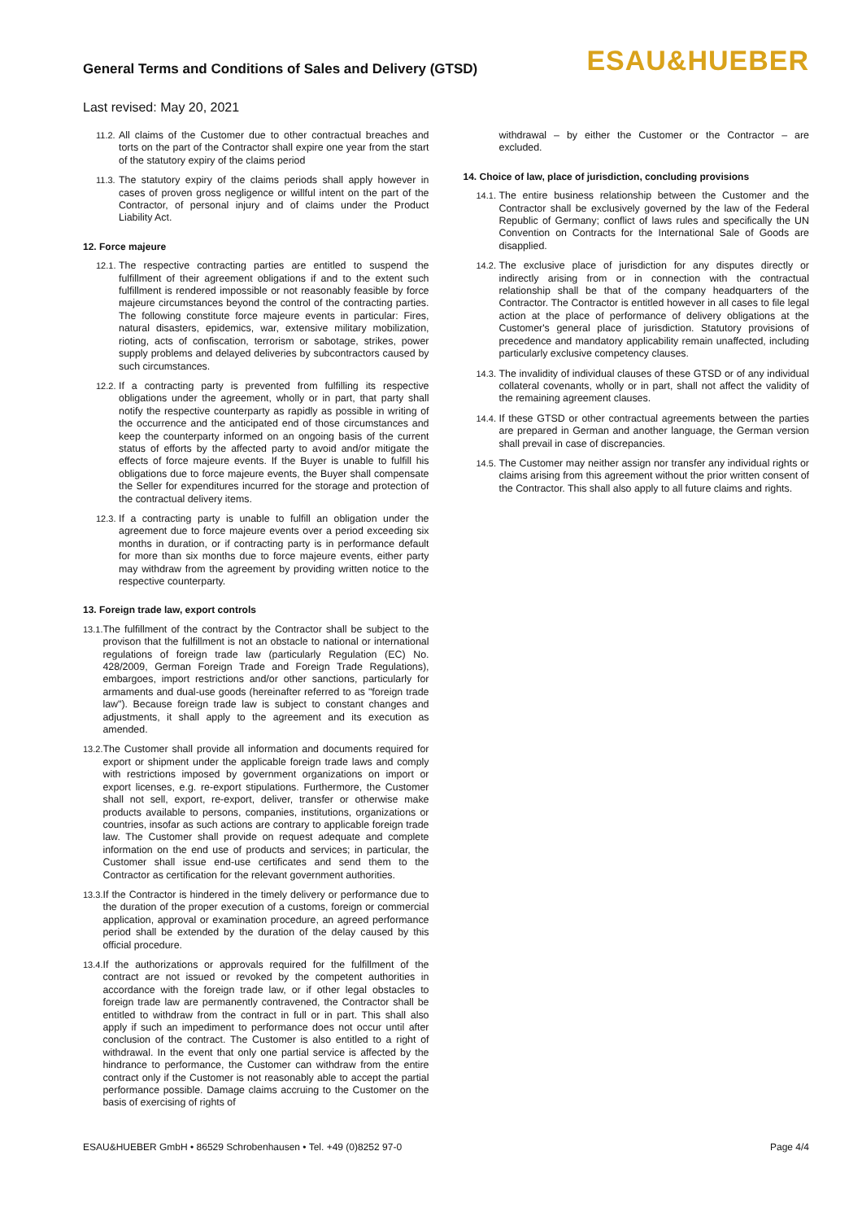General Terms and Conditions of Sales and Delivery (GTSD)
Last revised: May 20, 2021
ESAU&HUEBER
11.2. All claims of the Customer due to other contractual breaches and torts on the part of the Contractor shall expire one year from the start of the statutory expiry of the claims period
11.3. The statutory expiry of the claims periods shall apply however in cases of proven gross negligence or willful intent on the part of the Contractor, of personal injury and of claims under the Product Liability Act.
12. Force majeure
12.1. The respective contracting parties are entitled to suspend the fulfillment of their agreement obligations if and to the extent such fulfillment is rendered impossible or not reasonably feasible by force majeure circumstances beyond the control of the contracting parties. The following constitute force majeure events in particular: Fires, natural disasters, epidemics, war, extensive military mobilization, rioting, acts of confiscation, terrorism or sabotage, strikes, power supply problems and delayed deliveries by subcontractors caused by such circumstances.
12.2. If a contracting party is prevented from fulfilling its respective obligations under the agreement, wholly or in part, that party shall notify the respective counterparty as rapidly as possible in writing of the occurrence and the anticipated end of those circumstances and keep the counterparty informed on an ongoing basis of the current status of efforts by the affected party to avoid and/or mitigate the effects of force majeure events. If the Buyer is unable to fulfill his obligations due to force majeure events, the Buyer shall compensate the Seller for expenditures incurred for the storage and protection of the contractual delivery items.
12.3. If a contracting party is unable to fulfill an obligation under the agreement due to force majeure events over a period exceeding six months in duration, or if contracting party is in performance default for more than six months due to force majeure events, either party may withdraw from the agreement by providing written notice to the respective counterparty.
13. Foreign trade law, export controls
13.1. The fulfillment of the contract by the Contractor shall be subject to the provison that the fulfillment is not an obstacle to national or international regulations of foreign trade law (particularly Regulation (EC) No. 428/2009, German Foreign Trade and Foreign Trade Regulations), embargoes, import restrictions and/or other sanctions, particularly for armaments and dual-use goods (hereinafter referred to as "foreign trade law"). Because foreign trade law is subject to constant changes and adjustments, it shall apply to the agreement and its execution as amended.
13.2. The Customer shall provide all information and documents required for export or shipment under the applicable foreign trade laws and comply with restrictions imposed by government organizations on import or export licenses, e.g. re-export stipulations. Furthermore, the Customer shall not sell, export, re-export, deliver, transfer or otherwise make products available to persons, companies, institutions, organizations or countries, insofar as such actions are contrary to applicable foreign trade law. The Customer shall provide on request adequate and complete information on the end use of products and services; in particular, the Customer shall issue end-use certificates and send them to the Contractor as certification for the relevant government authorities.
13.3. If the Contractor is hindered in the timely delivery or performance due to the duration of the proper execution of a customs, foreign or commercial application, approval or examination procedure, an agreed performance period shall be extended by the duration of the delay caused by this official procedure.
13.4. If the authorizations or approvals required for the fulfillment of the contract are not issued or revoked by the competent authorities in accordance with the foreign trade law, or if other legal obstacles to foreign trade law are permanently contravened, the Contractor shall be entitled to withdraw from the contract in full or in part. This shall also apply if such an impediment to performance does not occur until after conclusion of the contract. The Customer is also entitled to a right of withdrawal. In the event that only one partial service is affected by the hindrance to performance, the Customer can withdraw from the entire contract only if the Customer is not reasonably able to accept the partial performance possible. Damage claims accruing to the Customer on the basis of exercising of rights of
withdrawal – by either the Customer or the Contractor – are excluded.
14. Choice of law, place of jurisdiction, concluding provisions
14.1. The entire business relationship between the Customer and the Contractor shall be exclusively governed by the law of the Federal Republic of Germany; conflict of laws rules and specifically the UN Convention on Contracts for the International Sale of Goods are disapplied.
14.2. The exclusive place of jurisdiction for any disputes directly or indirectly arising from or in connection with the contractual relationship shall be that of the company headquarters of the Contractor. The Contractor is entitled however in all cases to file legal action at the place of performance of delivery obligations at the Customer's general place of jurisdiction. Statutory provisions of precedence and mandatory applicability remain unaffected, including particularly exclusive competency clauses.
14.3. The invalidity of individual clauses of these GTSD or of any individual collateral covenants, wholly or in part, shall not affect the validity of the remaining agreement clauses.
14.4. If these GTSD or other contractual agreements between the parties are prepared in German and another language, the German version shall prevail in case of discrepancies.
14.5. The Customer may neither assign nor transfer any individual rights or claims arising from this agreement without the prior written consent of the Contractor. This shall also apply to all future claims and rights.
ESAU&HUEBER GmbH • 86529 Schrobenhausen • Tel. +49 (0)8252 97-0 Page 4/4